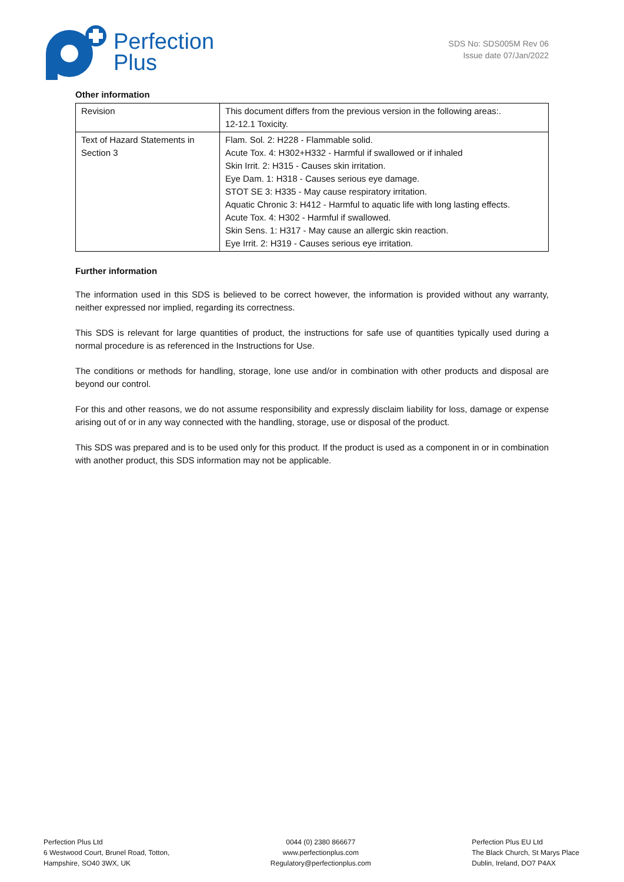Perfection
Plus
SDS No: SDS005M Rev 06
Issue date 07/Jan/2022
Other information
| Revision | This document differs from the previous version in the following areas:. 12-12.1 Toxicity. |
| Text of Hazard Statements in Section 3 | Flam. Sol. 2: H228 - Flammable solid. Acute Tox. 4: H302+H332 - Harmful if swallowed or if inhaled Skin Irrit. 2: H315 - Causes skin irritation. Eye Dam. 1: H318 - Causes serious eye damage. STOT SE 3: H335 - May cause respiratory irritation. Aquatic Chronic 3: H412 - Harmful to aquatic life with long lasting effects. Acute Tox. 4: H302 - Harmful if swallowed. Skin Sens. 1: H317 - May cause an allergic skin reaction. Eye Irrit. 2: H319 - Causes serious eye irritation. |
Further information
The information used in this SDS is believed to be correct however, the information is provided without any warranty, neither expressed nor implied, regarding its correctness.
This SDS is relevant for large quantities of product, the instructions for safe use of quantities typically used during a normal procedure is as referenced in the Instructions for Use.
The conditions or methods for handling, storage, lone use and/or in combination with other products and disposal are beyond our control.
For this and other reasons, we do not assume responsibility and expressly disclaim liability for loss, damage or expense arising out of or in any way connected with the handling, storage, use or disposal of the product.
This SDS was prepared and is to be used only for this product. If the product is used as a component in or in combination with another product, this SDS information may not be applicable.
Perfection Plus Ltd
6 Westwood Court, Brunel Road, Totton,
Hampshire, SO40 3WX, UK
0044 (0) 2380 866677
www.perfectionplus.com
Regulatory@perfectionplus.com
Perfection Plus EU Ltd
The Black Church, St Marys Place
Dublin, Ireland, DO7 P4AX